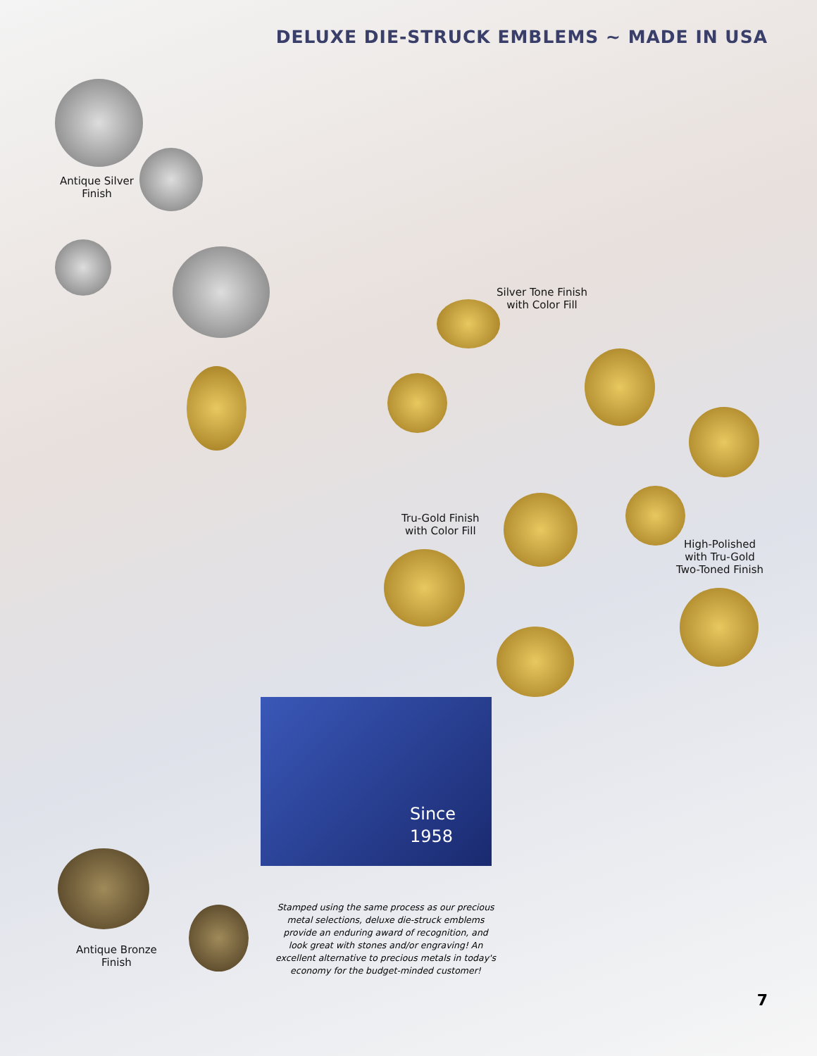DELUXE DIE-STRUCK EMBLEMS ~ MADE IN USA
Antique Silver
Finish
Silver Tone Finish
with Color Fill
Tru-Gold Finish
with Color Fill
High-Polished
with Tru-Gold
Two-Toned Finish
Since
1958
Antique Bronze
Finish
Stamped using the same process as our precious metal selections, deluxe die-struck emblems provide an enduring award of recognition, and look great with stones and/or engraving! An excellent alternative to precious metals in today's economy for the budget-minded customer!
7